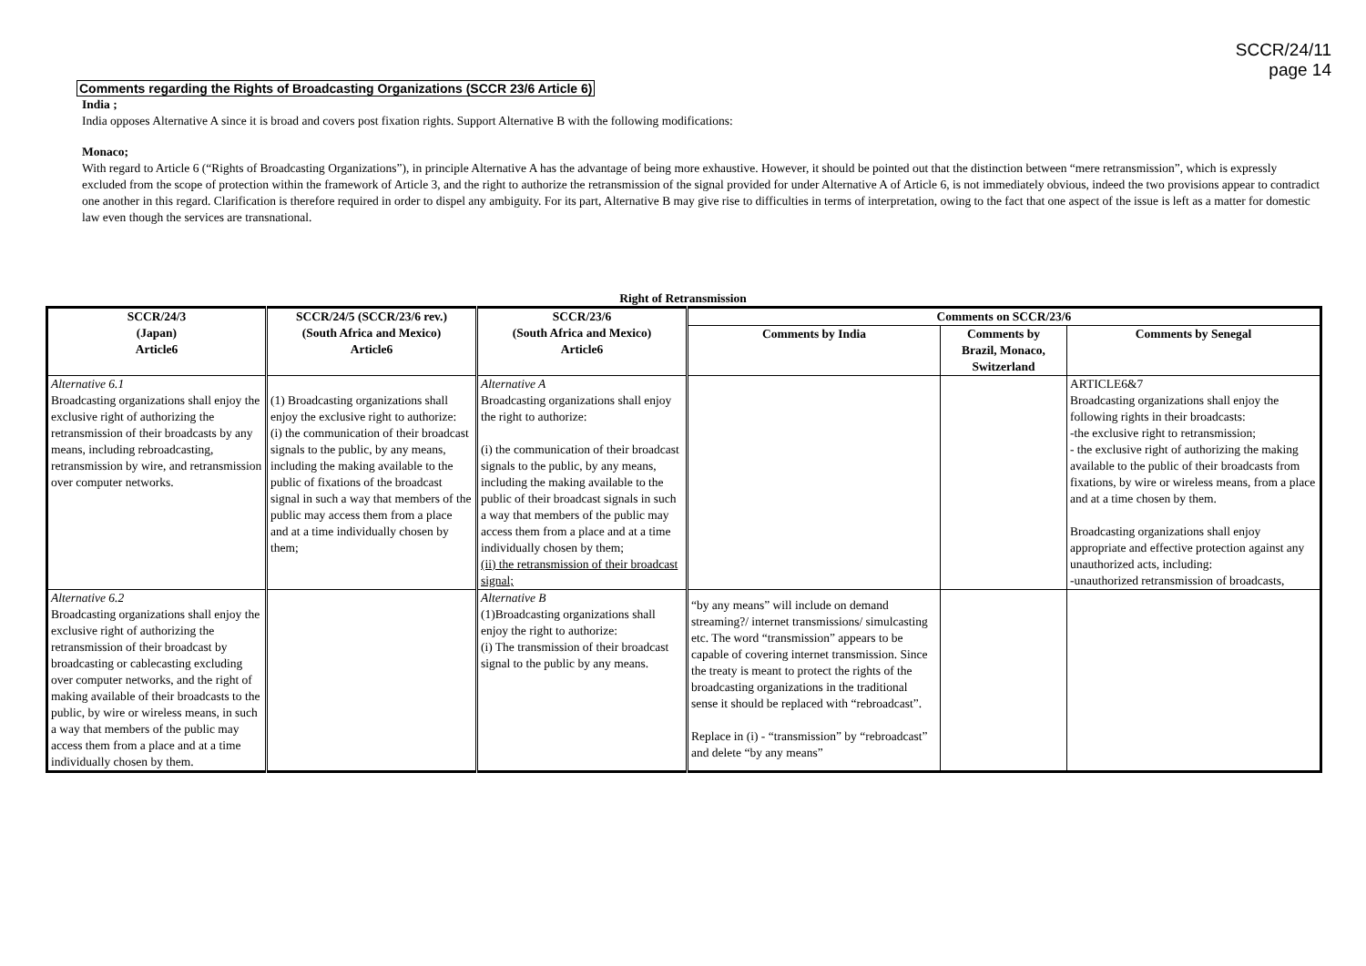SCCR/24/11
page 14
Comments regarding the Rights of Broadcasting Organizations (SCCR 23/6 Article 6)
India ;
India opposes Alternative A since it is broad and covers post fixation rights. Support Alternative B with the following modifications:
Monaco;
With regard to Article 6 (“Rights of Broadcasting Organizations”), in principle Alternative A has the advantage of being more exhaustive. However, it should be pointed out that the distinction between “mere retransmission”, which is expressly excluded from the scope of protection within the framework of Article 3, and the right to authorize the retransmission of the signal provided for under Alternative A of Article 6, is not immediately obvious, indeed the two provisions appear to contradict one another in this regard. Clarification is therefore required in order to dispel any ambiguity. For its part, Alternative B may give rise to difficulties in terms of interpretation, owing to the fact that one aspect of the issue is left as a matter for domestic law even though the services are transnational.
Right of Retransmission
| SCCR/24/3 (Japan) Article6 | SCCR/24/5 (SCCR/23/6 rev.) (South Africa and Mexico) Article6 | SCCR/23/6 (South Africa and Mexico) Article6 | Comments on SCCR/23/6 | | |
| --- | --- | --- | --- | --- | --- |
| | | | Comments by India | Comments by Brazil, Monaco, Switzerland | Comments by Senegal |
| Alternative 6.1 Broadcasting organizations shall enjoy the exclusive right of authorizing the retransmission of their broadcasts by any means, including rebroadcasting, retransmission by wire, and retransmission over computer networks. | (1) Broadcasting organizations shall enjoy the exclusive right to authorize: (i) the communication of their broadcast signals to the public, by any means, including the making available to the public of fixations of the broadcast signal in such a way that members of the public may access them from a place and at a time individually chosen by them; | Alternative A Broadcasting organizations shall enjoy the right to authorize: (i) the communication of their broadcast signals to the public, by any means, including the making available to the public of their broadcast signals in such a way that members of the public may access them from a place and at a time individually chosen by them; (ii) the retransmission of their broadcast signal; | | | ARTICLE6&7 Broadcasting organizations shall enjoy the following rights in their broadcasts: -the exclusive right to retransmission; - the exclusive right of authorizing the making available to the public of their broadcasts from fixations, by wire or wireless means, from a place and at a time chosen by them. Broadcasting organizations shall enjoy appropriate and effective protection against any unauthorized acts, including: -unauthorized retransmission of broadcasts, |
| Alternative 6.2 Broadcasting organizations shall enjoy the exclusive right of authorizing the retransmission of their broadcast by broadcasting or cablecasting excluding over computer networks, and the right of making available of their broadcasts to the public, by wire or wireless means, in such a way that members of the public may access them from a place and at a time individually chosen by them. | | Alternative B (1)Broadcasting organizations shall enjoy the right to authorize: (i) The transmission of their broadcast signal to the public by any means. | “by any means” will include on demand streaming?/ internet transmissions/ simulcasting etc. The word “transmission” appears to be capable of covering internet transmission. Since the treaty is meant to protect the rights of the broadcasting organizations in the traditional sense it should be replaced with “rebroadcast”. Replace in (i) - “transmission” by “rebroadcast” and delete “by any means” | | |